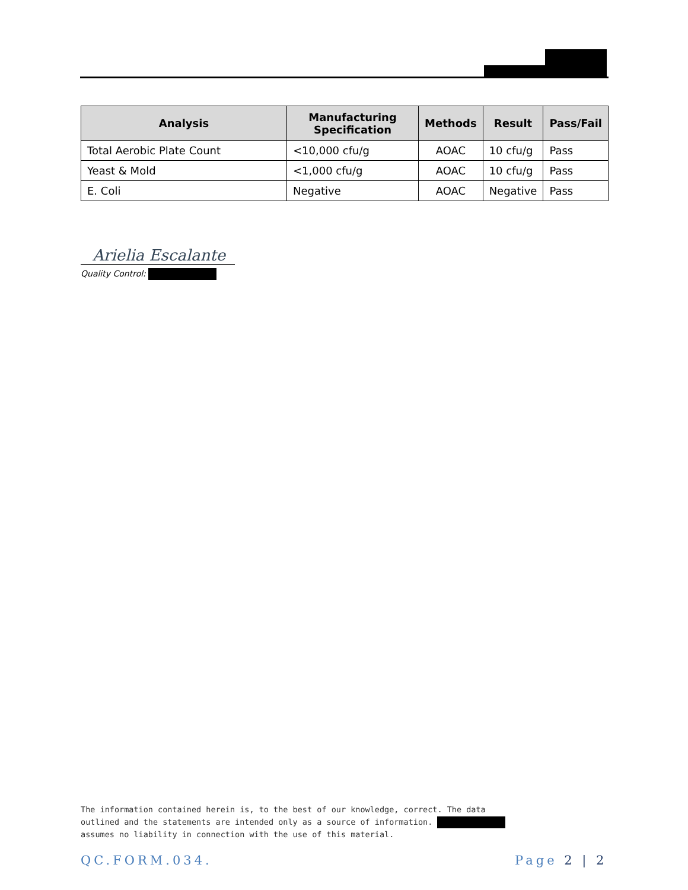| Analysis | Manufacturing Specification | Methods | Result | Pass/Fail |
| --- | --- | --- | --- | --- |
| Total Aerobic Plate Count | <10,000 cfu/g | AOAC | 10 cfu/g | Pass |
| Yeast & Mold | <1,000 cfu/g | AOAC | 10 cfu/g | Pass |
| E. Coli | Negative | AOAC | Negative | Pass |
Arielia Escalante
Quality Control:
The information contained herein is, to the best of our knowledge, correct. The data
outlined and the statements are intended only as a source of information.
assumes no liability in connection with the use of this material.
QC.FORM.034. Page 2 | 2